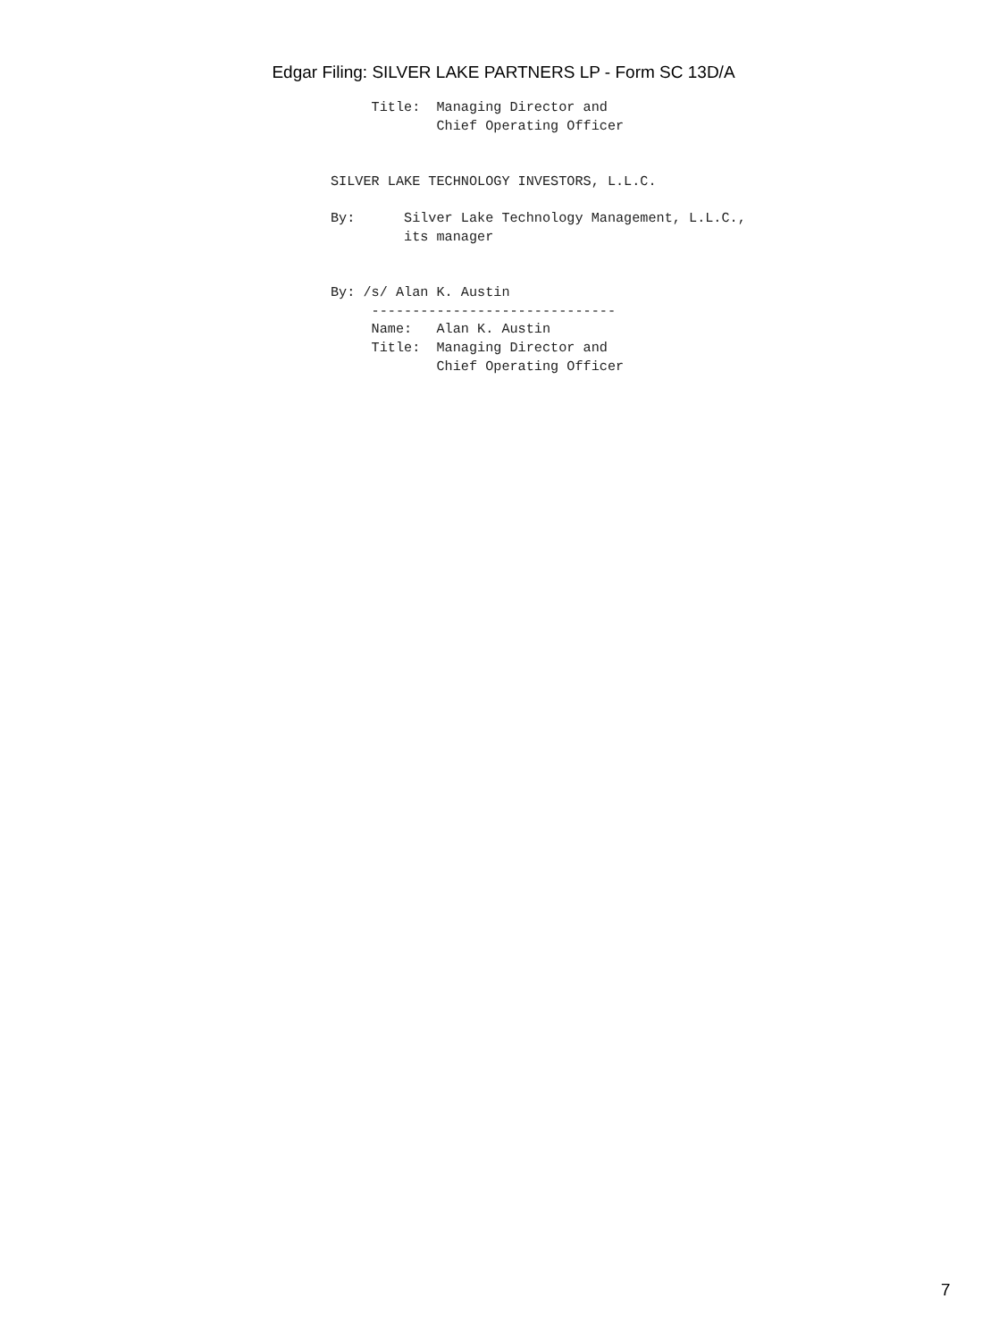Edgar Filing: SILVER LAKE PARTNERS LP - Form SC 13D/A
     Title:  Managing Director and
             Chief Operating Officer


SILVER LAKE TECHNOLOGY INVESTORS, L.L.C.

By:      Silver Lake Technology Management, L.L.C.,
         its manager


By: /s/ Alan K. Austin
     ------------------------------
     Name:   Alan K. Austin
     Title:  Managing Director and
             Chief Operating Officer
7